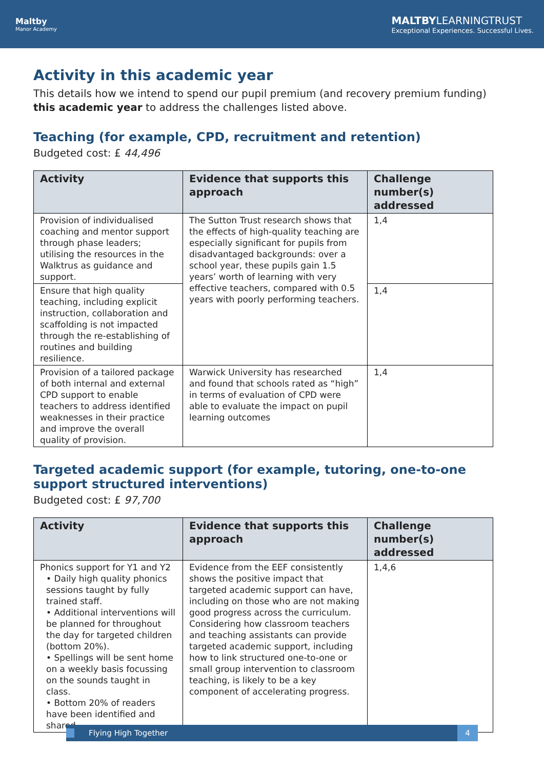Maltby
Manor Academy
MALTBYLEARNINGTRUST
Exceptional Experiences. Successful Lives.
Activity in this academic year
This details how we intend to spend our pupil premium (and recovery premium funding) this academic year to address the challenges listed above.
Teaching (for example, CPD, recruitment and retention)
Budgeted cost: £ 44,496
| Activity | Evidence that supports this approach | Challenge number(s) addressed |
| --- | --- | --- |
| Provision of individualised coaching and mentor support through phase leaders; utilising the resources in the Walktrus as guidance and support. | The Sutton Trust research shows that the effects of high-quality teaching are especially significant for pupils from disadvantaged backgrounds: over a school year, these pupils gain 1.5 years’ worth of learning with very effective teachers, compared with 0.5 years with poorly performing teachers. | 1,4 |
| Ensure that high quality teaching, including explicit instruction, collaboration and scaffolding is not impacted through the re-establishing of routines and building resilience. | | 1,4 |
| Provision of a tailored package of both internal and external CPD support to enable teachers to address identified weaknesses in their practice and improve the overall quality of provision. | Warwick University has researched and found that schools rated as “high” in terms of evaluation of CPD were able to evaluate the impact on pupil learning outcomes | 1,4 |
Targeted academic support (for example, tutoring, one-to-one support structured interventions)
Budgeted cost: £ 97,700
| Activity | Evidence that supports this approach | Challenge number(s) addressed |
| --- | --- | --- |
| Phonics support for Y1 and Y2 • Daily high quality phonics sessions taught by fully trained staff. • Additional interventions will be planned for throughout the day for targeted children (bottom 20%). • Spellings will be sent home on a weekly basis focussing on the sounds taught in class. • Bottom 20% of readers have been identified and shared | Evidence from the EEF consistently shows the positive impact that targeted academic support can have, including on those who are not making good progress across the curriculum. Considering how classroom teachers and teaching assistants can provide targeted academic support, including how to link structured one-to-one or small group intervention to classroom teaching, is likely to be a key component of accelerating progress. | 1,4,6 |
Flying High Together 4